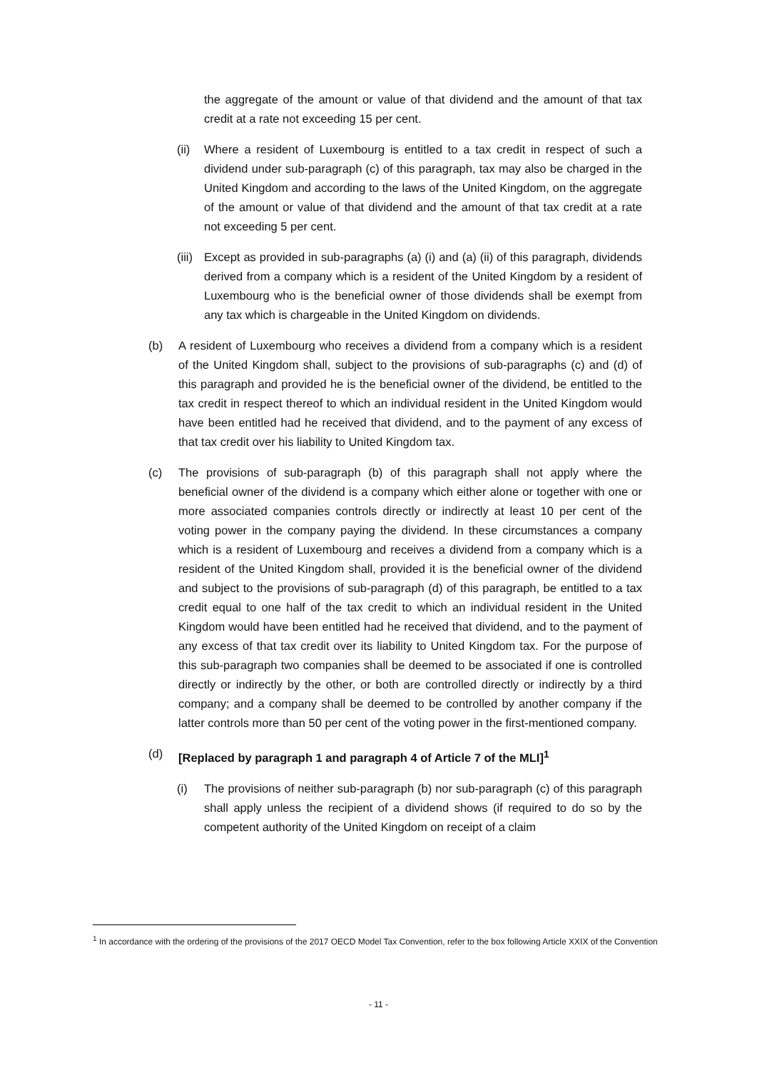the aggregate of the amount or value of that dividend and the amount of that tax credit at a rate not exceeding 15 per cent.
(ii)
Where a resident of Luxembourg is entitled to a tax credit in respect of such a dividend under sub-paragraph (c) of this paragraph, tax may also be charged in the United Kingdom and according to the laws of the United Kingdom, on the aggregate of the amount or value of that dividend and the amount of that tax credit at a rate not exceeding 5 per cent.
(iii)
Except as provided in sub-paragraphs (a) (i) and (a) (ii) of this paragraph, dividends derived from a company which is a resident of the United Kingdom by a resident of Luxembourg who is the beneficial owner of those dividends shall be exempt from any tax which is chargeable in the United Kingdom on dividends.
(b) A resident of Luxembourg who receives a dividend from a company which is a resident of the United Kingdom shall, subject to the provisions of sub-paragraphs (c) and (d) of this paragraph and provided he is the beneficial owner of the dividend, be entitled to the tax credit in respect thereof to which an individual resident in the United Kingdom would have been entitled had he received that dividend, and to the payment of any excess of that tax credit over his liability to United Kingdom tax.
(c) The provisions of sub-paragraph (b) of this paragraph shall not apply where the beneficial owner of the dividend is a company which either alone or together with one or more associated companies controls directly or indirectly at least 10 per cent of the voting power in the company paying the dividend. In these circumstances a company which is a resident of Luxembourg and receives a dividend from a company which is a resident of the United Kingdom shall, provided it is the beneficial owner of the dividend and subject to the provisions of sub-paragraph (d) of this paragraph, be entitled to a tax credit equal to one half of the tax credit to which an individual resident in the United Kingdom would have been entitled had he received that dividend, and to the payment of any excess of that tax credit over its liability to United Kingdom tax. For the purpose of this sub-paragraph two companies shall be deemed to be associated if one is controlled directly or indirectly by the other, or both are controlled directly or indirectly by a third company; and a company shall be deemed to be controlled by another company if the latter controls more than 50 per cent of the voting power in the first-mentioned company.
(d) [Replaced by paragraph 1 and paragraph 4 of Article 7 of the MLI]<sup>1</sup>
(i) The provisions of neither sub-paragraph (b) nor sub-paragraph (c) of this paragraph shall apply unless the recipient of a dividend shows (if required to do so by the competent authority of the United Kingdom on receipt of a claim
<sup>1</sup> In accordance with the ordering of the provisions of the 2017 OECD Model Tax Convention, refer to the box following Article XXIX of the Convention
- 11 -